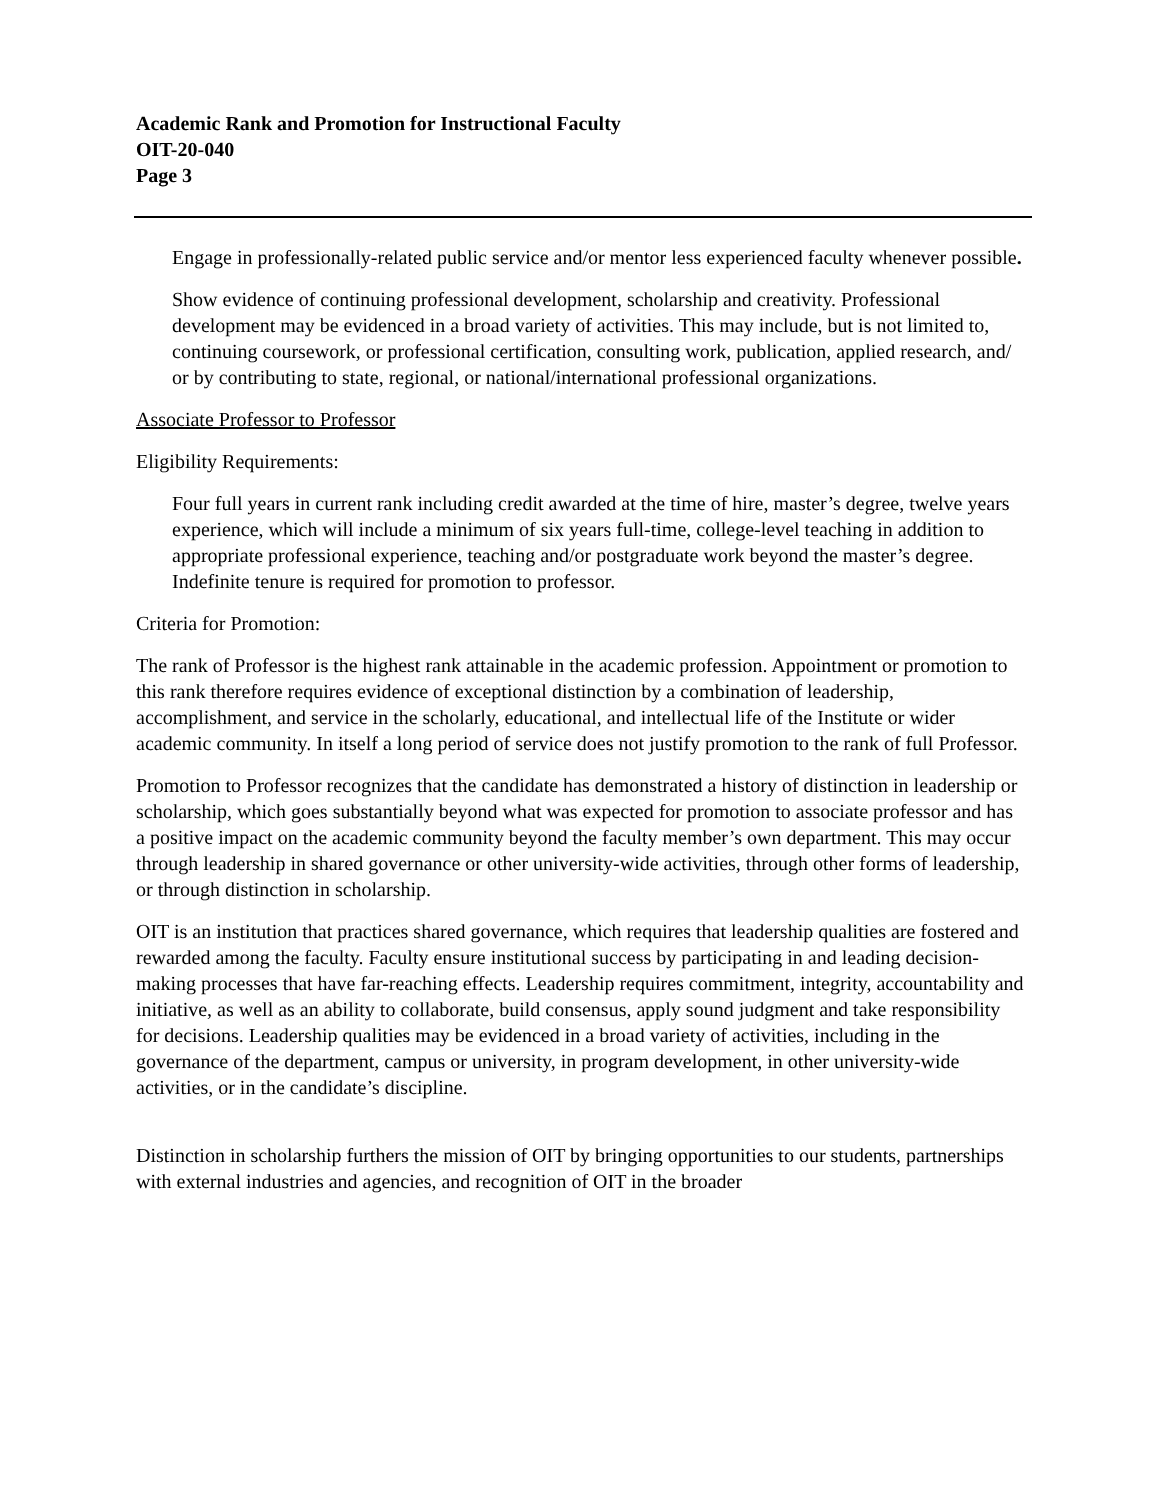Academic Rank and Promotion for Instructional Faculty
OIT-20-040
Page 3
Engage in professionally-related public service and/or mentor less experienced faculty whenever possible.
Show evidence of continuing professional development, scholarship and creativity. Professional development may be evidenced in a broad variety of activities. This may include, but is not limited to, continuing coursework, or professional certification, consulting work, publication, applied research, and/ or by contributing to state, regional, or national/international professional organizations.
Associate Professor to Professor
Eligibility Requirements:
Four full years in current rank including credit awarded at the time of hire, master’s degree, twelve years experience, which will include a minimum of six years full-time, college-level teaching in addition to appropriate professional experience, teaching and/or postgraduate work beyond the master’s degree. Indefinite tenure is required for promotion to professor.
Criteria for Promotion:
The rank of Professor is the highest rank attainable in the academic profession. Appointment or promotion to this rank therefore requires evidence of exceptional distinction by a combination of leadership, accomplishment, and service in the scholarly, educational, and intellectual life of the Institute or wider academic community. In itself a long period of service does not justify promotion to the rank of full Professor.
Promotion to Professor recognizes that the candidate has demonstrated a history of distinction in leadership or scholarship, which goes substantially beyond what was expected for promotion to associate professor and has a positive impact on the academic community beyond the faculty member’s own department. This may occur through leadership in shared governance or other university-wide activities, through other forms of leadership, or through distinction in scholarship.
OIT is an institution that practices shared governance, which requires that leadership qualities are fostered and rewarded among the faculty. Faculty ensure institutional success by participating in and leading decision-making processes that have far-reaching effects. Leadership requires commitment, integrity, accountability and initiative, as well as an ability to collaborate, build consensus, apply sound judgment and take responsibility for decisions. Leadership qualities may be evidenced in a broad variety of activities, including in the governance of the department, campus or university, in program development, in other university-wide activities, or in the candidate’s discipline.
Distinction in scholarship furthers the mission of OIT by bringing opportunities to our students, partnerships with external industries and agencies, and recognition of OIT in the broader